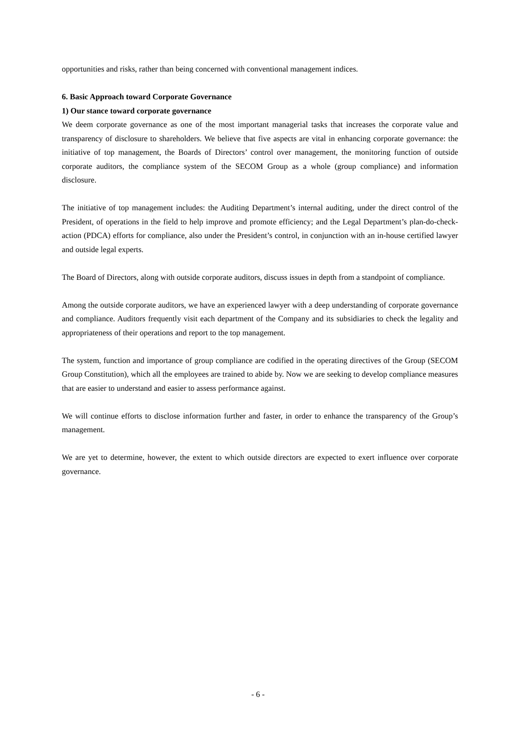opportunities and risks, rather than being concerned with conventional management indices.
6. Basic Approach toward Corporate Governance
1) Our stance toward corporate governance
We deem corporate governance as one of the most important managerial tasks that increases the corporate value and transparency of disclosure to shareholders. We believe that five aspects are vital in enhancing corporate governance: the initiative of top management, the Boards of Directors’ control over management, the monitoring function of outside corporate auditors, the compliance system of the SECOM Group as a whole (group compliance) and information disclosure.
The initiative of top management includes: the Auditing Department’s internal auditing, under the direct control of the President, of operations in the field to help improve and promote efficiency; and the Legal Department’s plan-do-check-action (PDCA) efforts for compliance, also under the President’s control, in conjunction with an in-house certified lawyer and outside legal experts.
The Board of Directors, along with outside corporate auditors, discuss issues in depth from a standpoint of compliance.
Among the outside corporate auditors, we have an experienced lawyer with a deep understanding of corporate governance and compliance. Auditors frequently visit each department of the Company and its subsidiaries to check the legality and appropriateness of their operations and report to the top management.
The system, function and importance of group compliance are codified in the operating directives of the Group (SECOM Group Constitution), which all the employees are trained to abide by. Now we are seeking to develop compliance measures that are easier to understand and easier to assess performance against.
We will continue efforts to disclose information further and faster, in order to enhance the transparency of the Group’s management.
We are yet to determine, however, the extent to which outside directors are expected to exert influence over corporate governance.
- 6 -